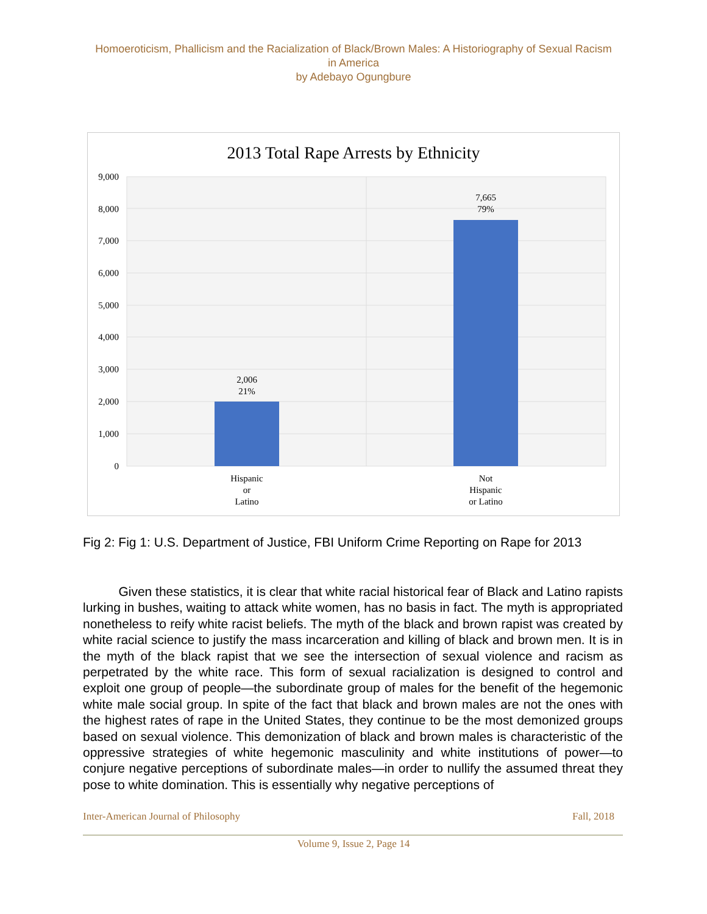Homoeroticism, Phallicism and the Racialization of Black/Brown Males: A Historiography of Sexual Racism in America
by Adebayo Ogungbure
2013 Total Rape Arrests by Ethnicity
9,000
8,000
7,000
6,000
5,000
4,000
3,000
2,000
1,000
0
2,006
21%
7,665
79%
Hispanic
or
Latino
Not
Hispanic
or Latino
Fig 2: Fig 1: U.S. Department of Justice, FBI Uniform Crime Reporting on Rape for 2013
Given these statistics, it is clear that white racial historical fear of Black and Latino rapists lurking in bushes, waiting to attack white women, has no basis in fact. The myth is appropriated nonetheless to reify white racist beliefs. The myth of the black and brown rapist was created by white racial science to justify the mass incarceration and killing of black and brown men. It is in the myth of the black rapist that we see the intersection of sexual violence and racism as perpetrated by the white race. This form of sexual racialization is designed to control and exploit one group of people—the subordinate group of males for the benefit of the hegemonic white male social group. In spite of the fact that black and brown males are not the ones with the highest rates of rape in the United States, they continue to be the most demonized groups based on sexual violence. This demonization of black and brown males is characteristic of the oppressive strategies of white hegemonic masculinity and white institutions of power—to conjure negative perceptions of subordinate males—in order to nullify the assumed threat they pose to white domination. This is essentially why negative perceptions of
Inter-American Journal of Philosophy Fall, 2018
Volume 9, Issue 2, Page 14